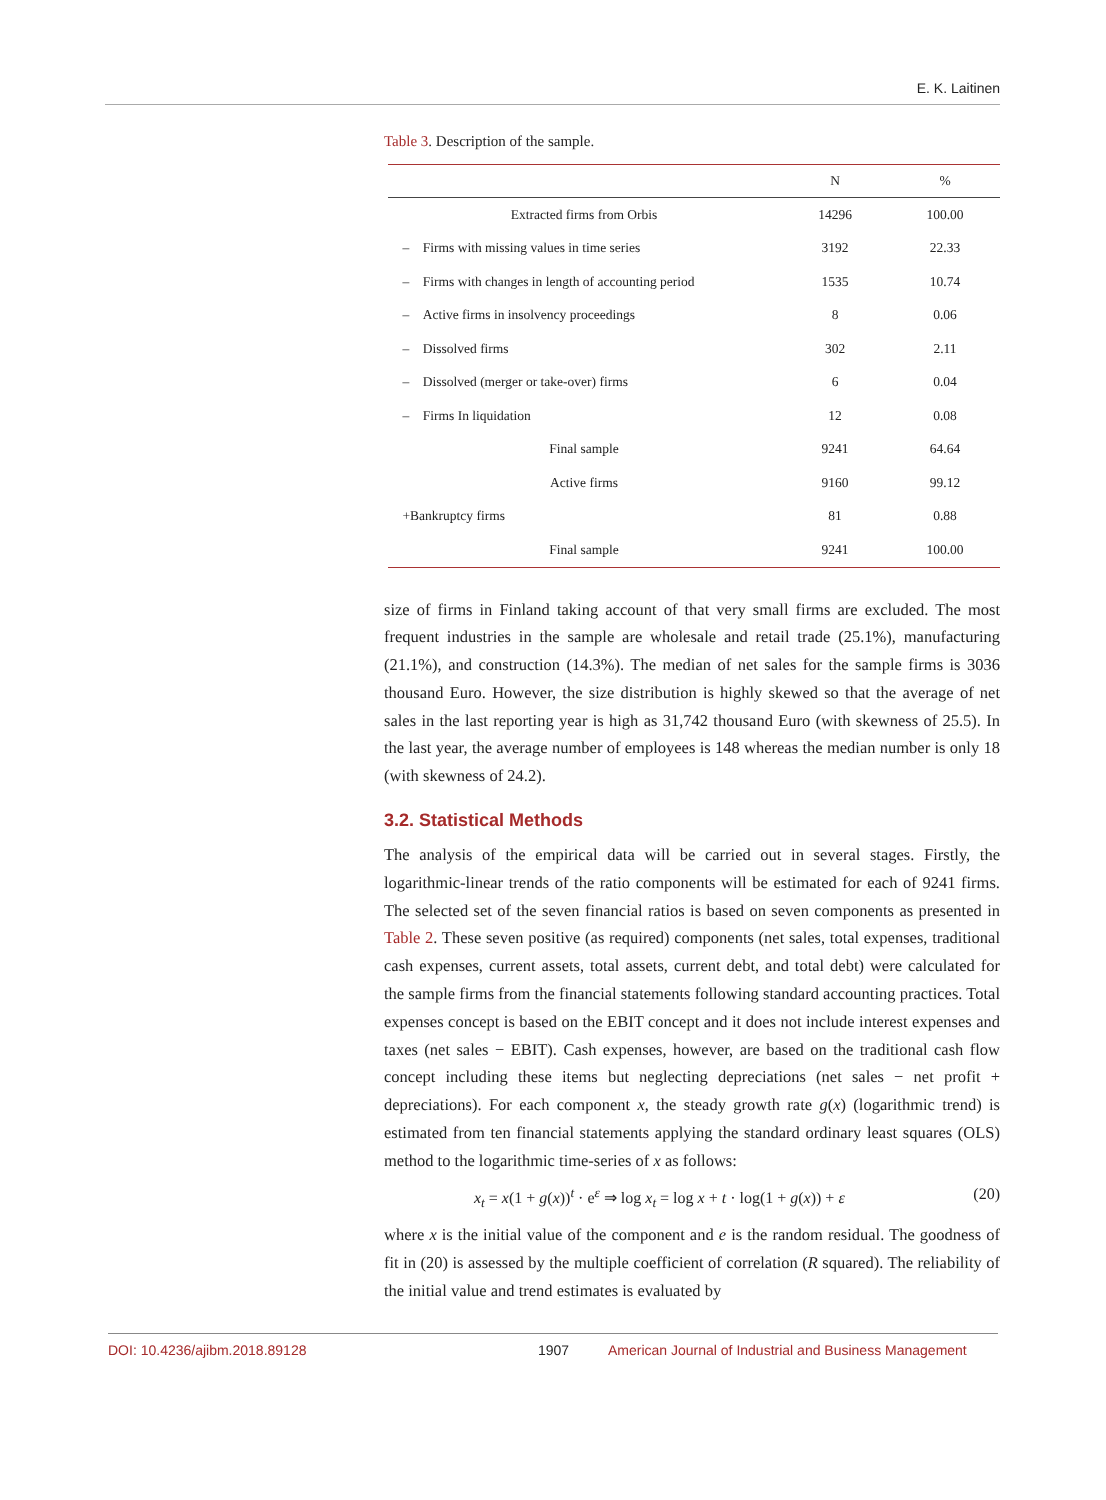E. K. Laitinen
Table 3. Description of the sample.
| | N | % |
| --- | --- | --- |
| Extracted firms from Orbis | 14296 | 100.00 |
| – Firms with missing values in time series | 3192 | 22.33 |
| – Firms with changes in length of accounting period | 1535 | 10.74 |
| – Active firms in insolvency proceedings | 8 | 0.06 |
| – Dissolved firms | 302 | 2.11 |
| – Dissolved (merger or take-over) firms | 6 | 0.04 |
| – Firms In liquidation | 12 | 0.08 |
| Final sample | 9241 | 64.64 |
| Active firms | 9160 | 99.12 |
| +Bankruptcy firms | 81 | 0.88 |
| Final sample | 9241 | 100.00 |
size of firms in Finland taking account of that very small firms are excluded. The most frequent industries in the sample are wholesale and retail trade (25.1%), manufacturing (21.1%), and construction (14.3%). The median of net sales for the sample firms is 3036 thousand Euro. However, the size distribution is highly skewed so that the average of net sales in the last reporting year is high as 31,742 thousand Euro (with skewness of 25.5). In the last year, the average number of employees is 148 whereas the median number is only 18 (with skewness of 24.2).
3.2. Statistical Methods
The analysis of the empirical data will be carried out in several stages. Firstly, the logarithmic-linear trends of the ratio components will be estimated for each of 9241 firms. The selected set of the seven financial ratios is based on seven components as presented in Table 2. These seven positive (as required) components (net sales, total expenses, traditional cash expenses, current assets, total assets, current debt, and total debt) were calculated for the sample firms from the financial statements following standard accounting practices. Total expenses concept is based on the EBIT concept and it does not include interest expenses and taxes (net sales − EBIT). Cash expenses, however, are based on the traditional cash flow concept including these items but neglecting depreciations (net sales − net profit + depreciations). For each component x, the steady growth rate g(x) (logarithmic trend) is estimated from ten financial statements applying the standard ordinary least squares (OLS) method to the logarithmic time-series of x as follows:
x<sub>t</sub> = x(1 + g(x))<sup>t</sup> · e<sup>ε</sup> ⇒ log x<sub>t</sub> = log x + t · log(1 + g(x)) + ε (20)
where x is the initial value of the component and e is the random residual. The goodness of fit in (20) is assessed by the multiple coefficient of correlation (R squared). The reliability of the initial value and trend estimates is evaluated by
DOI: 10.4236/ajibm.2018.89128 1907 American Journal of Industrial and Business Management